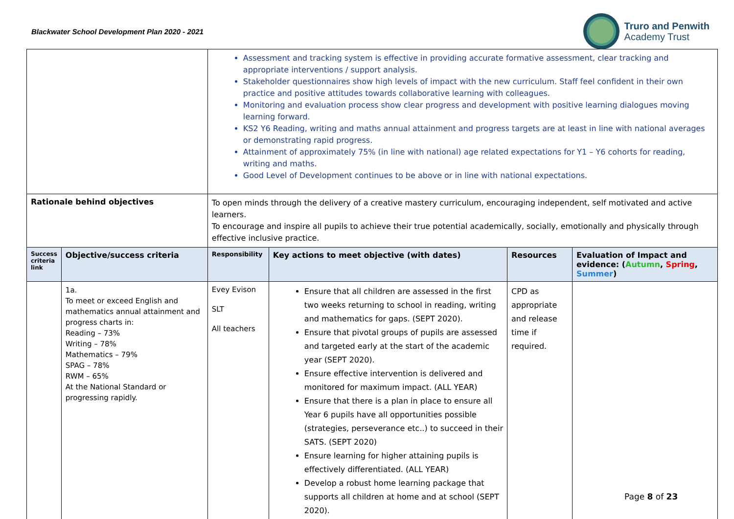Blackwater School Development Plan 2020 - 2021
Truro and Penwith
Academy Trust
| | | Assessment and tracking system is effective in providing accurate formative assessment, clear tracking and appropriate interventions / support analysis. Stakeholder questionnaires show high levels of impact with the new curriculum. Staff feel confident in their own practice and positive attitudes towards collaborative learning with colleagues. Monitoring and evaluation process show clear progress and development with positive learning dialogues moving learning forward. KS2 Y6 Reading, writing and maths annual attainment and progress targets are at least in line with national averages or demonstrating rapid progress. Attainment of approximately 75% (in line with national) age related expectations for Y1 – Y6 cohorts for reading, writing and maths. Good Level of Development continues to be above or in line with national expectations. | | | |
| Rationale behind objectives | | To open minds through the delivery of a creative mastery curriculum, encouraging independent, self motivated and active learners. To encourage and inspire all pupils to achieve their true potential academically, socially, emotionally and physically through effective inclusive practice. | | | |
| Success criteria link | Objective/success criteria | Responsibility | Key actions to meet objective (with dates) | Resources | Evaluation of Impact and evidence: ( Autumn , Spring , Summer ) |
| | 1a. To meet or exceed English and mathematics annual attainment and progress charts in: Reading – 73% Writing – 78% Mathematics – 79% SPAG – 78% RWM – 65% At the National Standard or progressing rapidly. | Evey Evison SLT All teachers | Ensure that all children are assessed in the first two weeks returning to school in reading, writing and mathematics for gaps. (SEPT 2020). Ensure that pivotal groups of pupils are assessed and targeted early at the start of the academic year (SEPT 2020). Ensure effective intervention is delivered and monitored for maximum impact. (ALL YEAR) Ensure that there is a plan in place to ensure all Year 6 pupils have all opportunities possible (strategies, perseverance etc..) to succeed in their SATS. (SEPT 2020) Ensure learning for higher attaining pupils is effectively differentiated. (ALL YEAR) Develop a robust home learning package that supports all children at home and at school (SEPT 2020). | CPD as appropriate and release time if required. | |
Page 8 of 23